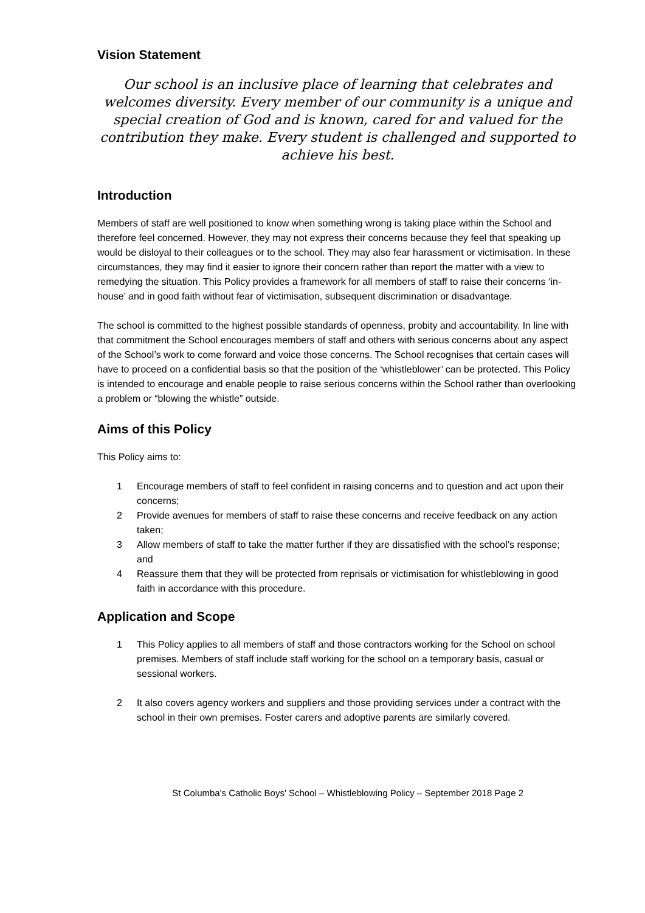Vision Statement
Our school is an inclusive place of learning that celebrates and welcomes diversity. Every member of our community is a unique and special creation of God and is known, cared for and valued for the contribution they make. Every student is challenged and supported to achieve his best.
Introduction
Members of staff are well positioned to know when something wrong is taking place within the School and therefore feel concerned. However, they may not express their concerns because they feel that speaking up would be disloyal to their colleagues or to the school. They may also fear harassment or victimisation. In these circumstances, they may find it easier to ignore their concern rather than report the matter with a view to remedying the situation. This Policy provides a framework for all members of staff to raise their concerns ‘in-house’ and in good faith without fear of victimisation, subsequent discrimination or disadvantage.
The school is committed to the highest possible standards of openness, probity and accountability. In line with that commitment the School encourages members of staff and others with serious concerns about any aspect of the School’s work to come forward and voice those concerns. The School recognises that certain cases will have to proceed on a confidential basis so that the position of the ‘whistleblower’ can be protected. This Policy is intended to encourage and enable people to raise serious concerns within the School rather than overlooking a problem or “blowing the whistle” outside.
Aims of this Policy
This Policy aims to:
1 Encourage members of staff to feel confident in raising concerns and to question and act upon their concerns;
2 Provide avenues for members of staff to raise these concerns and receive feedback on any action taken;
3 Allow members of staff to take the matter further if they are dissatisfied with the school’s response; and
4 Reassure them that they will be protected from reprisals or victimisation for whistleblowing in good faith in accordance with this procedure.
Application and Scope
1 This Policy applies to all members of staff and those contractors working for the School on school premises. Members of staff include staff working for the school on a temporary basis, casual or sessional workers.
2 It also covers agency workers and suppliers and those providing services under a contract with the school in their own premises. Foster carers and adoptive parents are similarly covered.
St Columba's Catholic Boys' School – Whistleblowing Policy – September 2018 Page 2